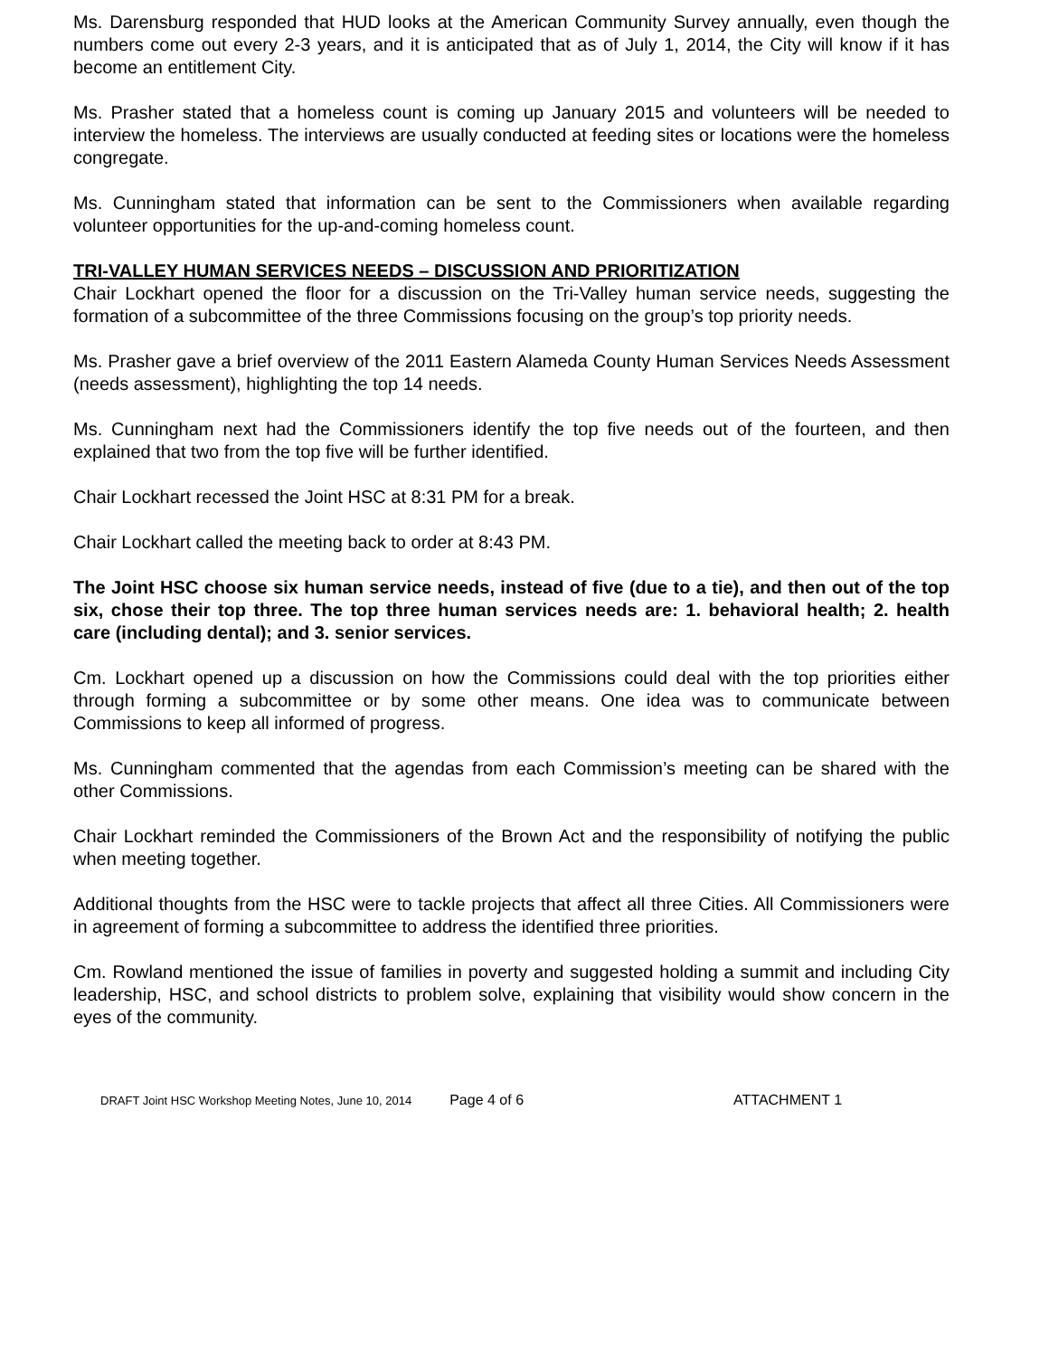Ms. Darensburg responded that HUD looks at the American Community Survey annually, even though the numbers come out every 2-3 years, and it is anticipated that as of July 1, 2014, the City will know if it has become an entitlement City.
Ms. Prasher stated that a homeless count is coming up January 2015 and volunteers will be needed to interview the homeless. The interviews are usually conducted at feeding sites or locations were the homeless congregate.
Ms. Cunningham stated that information can be sent to the Commissioners when available regarding volunteer opportunities for the up-and-coming homeless count.
TRI-VALLEY HUMAN SERVICES NEEDS – DISCUSSION AND PRIORITIZATION
Chair Lockhart opened the floor for a discussion on the Tri-Valley human service needs, suggesting the formation of a subcommittee of the three Commissions focusing on the group’s top priority needs.
Ms. Prasher gave a brief overview of the 2011 Eastern Alameda County Human Services Needs Assessment (needs assessment), highlighting the top 14 needs.
Ms. Cunningham next had the Commissioners identify the top five needs out of the fourteen, and then explained that two from the top five will be further identified.
Chair Lockhart recessed the Joint HSC at 8:31 PM for a break.
Chair Lockhart called the meeting back to order at 8:43 PM.
The Joint HSC choose six human service needs, instead of five (due to a tie), and then out of the top six, chose their top three. The top three human services needs are: 1. behavioral health; 2. health care (including dental); and 3. senior services.
Cm. Lockhart opened up a discussion on how the Commissions could deal with the top priorities either through forming a subcommittee or by some other means. One idea was to communicate between Commissions to keep all informed of progress.
Ms. Cunningham commented that the agendas from each Commission’s meeting can be shared with the other Commissions.
Chair Lockhart reminded the Commissioners of the Brown Act and the responsibility of notifying the public when meeting together.
Additional thoughts from the HSC were to tackle projects that affect all three Cities. All Commissioners were in agreement of forming a subcommittee to address the identified three priorities.
Cm. Rowland mentioned the issue of families in poverty and suggested holding a summit and including City leadership, HSC, and school districts to problem solve, explaining that visibility would show concern in the eyes of the community.
DRAFT Joint HSC Workshop Meeting Notes, June 10, 2014 Page 4 of 6 ATTACHMENT 1